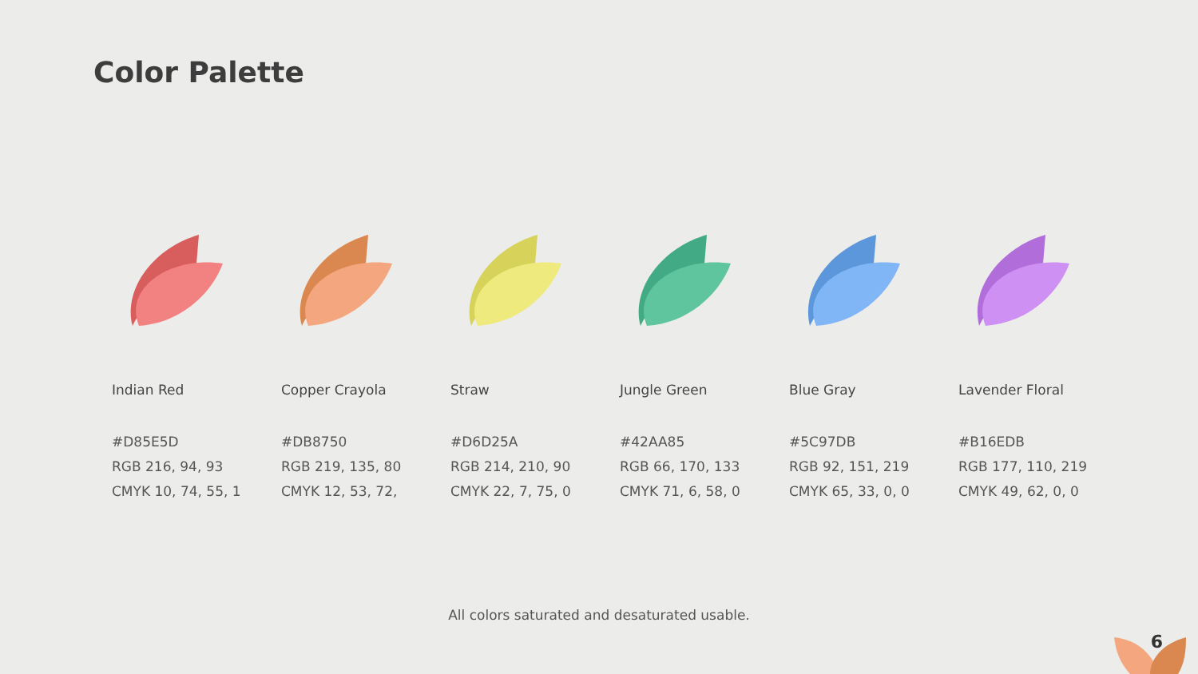Color Palette
Indian Red
#D85E5D
RGB 216, 94, 93
CMYK 10, 74, 55, 1
Copper Crayola
#DB8750
RGB 219, 135, 80
CMYK 12, 53, 72,
Straw
#D6D25A
RGB 214, 210, 90
CMYK 22, 7, 75, 0
Jungle Green
#42AA85
RGB 66, 170, 133
CMYK 71, 6, 58, 0
Blue Gray
#5C97DB
RGB 92, 151, 219
CMYK 65, 33, 0, 0
Lavender Floral
#B16EDB
RGB 177, 110, 219
CMYK 49, 62, 0, 0
All colors saturated and desaturated usable.
6